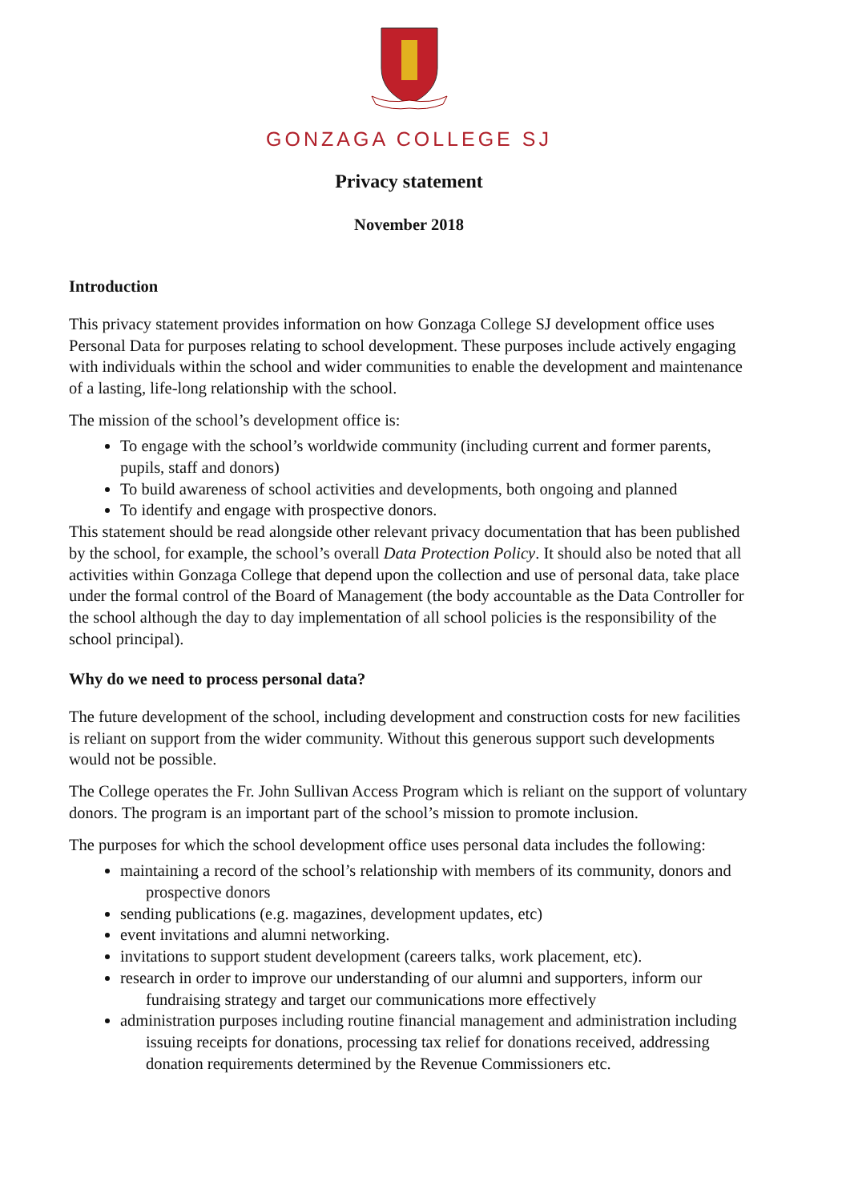GONZAGA COLLEGE SJ
Privacy statement
November 2018
Introduction
This privacy statement provides information on how Gonzaga College SJ development office uses Personal Data for purposes relating to school development. These purposes include actively engaging with individuals within the school and wider communities to enable the development and maintenance of a lasting, life-long relationship with the school.
The mission of the school’s development office is:
To engage with the school’s worldwide community (including current and former parents, pupils, staff and donors)
To build awareness of school activities and developments, both ongoing and planned
To identify and engage with prospective donors.
This statement should be read alongside other relevant privacy documentation that has been published by the school, for example, the school’s overall Data Protection Policy. It should also be noted that all activities within Gonzaga College that depend upon the collection and use of personal data, take place under the formal control of the Board of Management (the body accountable as the Data Controller for the school although the day to day implementation of all school policies is the responsibility of the school principal).
Why do we need to process personal data?
The future development of the school, including development and construction costs for new facilities is reliant on support from the wider community. Without this generous support such developments would not be possible.
The College operates the Fr. John Sullivan Access Program which is reliant on the support of voluntary donors. The program is an important part of the school’s mission to promote inclusion.
The purposes for which the school development office uses personal data includes the following:
maintaining a record of the school’s relationship with members of its community, donors and prospective donors
sending publications (e.g. magazines, development updates, etc)
event invitations and alumni networking.
invitations to support student development (careers talks, work placement, etc).
research in order to improve our understanding of our alumni and supporters, inform our fundraising strategy and target our communications more effectively
administration purposes including routine financial management and administration including issuing receipts for donations, processing tax relief for donations received, addressing donation requirements determined by the Revenue Commissioners etc.